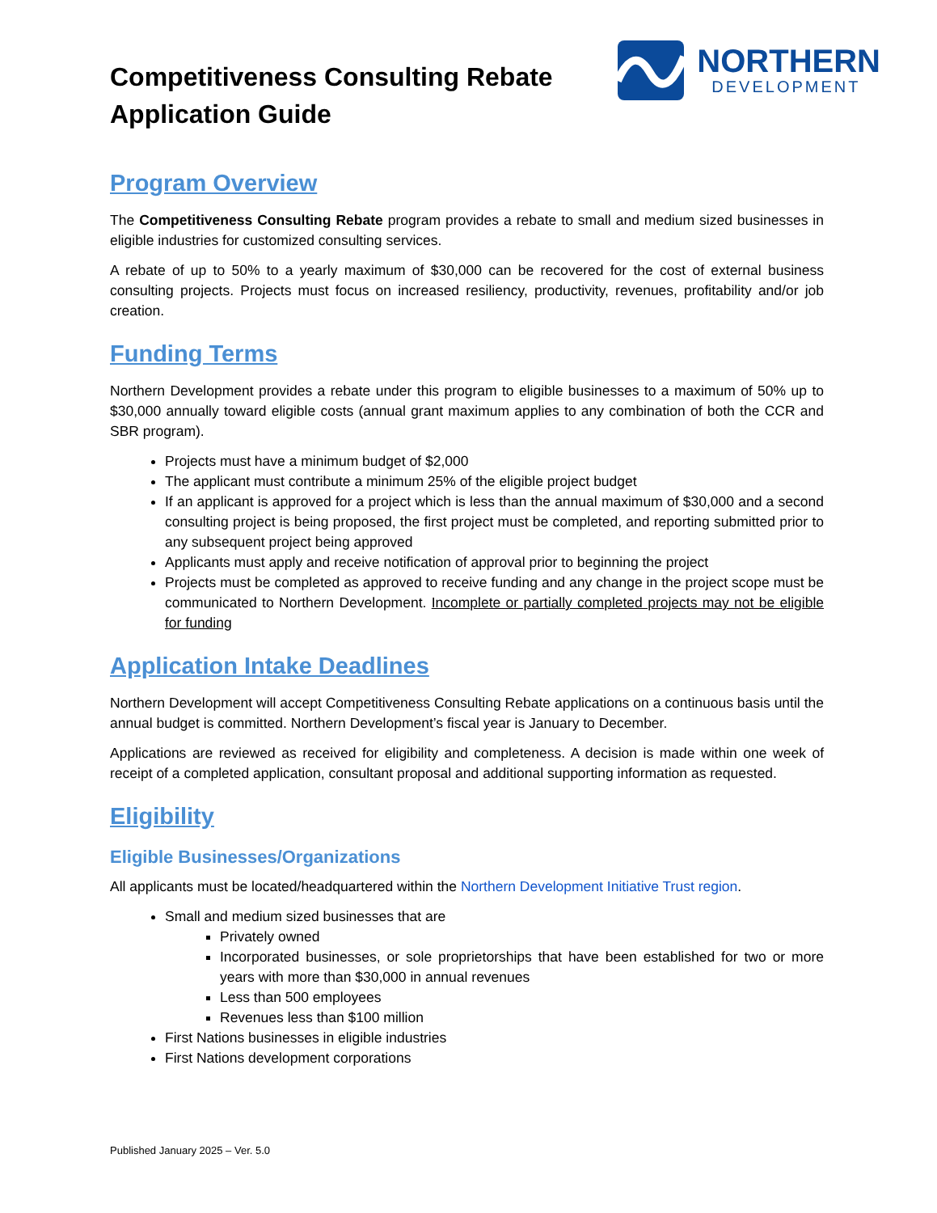Competitiveness Consulting Rebate
Application Guide
NORTHERN
DEVELOPMENT
Program Overview
The Competitiveness Consulting Rebate program provides a rebate to small and medium sized businesses in eligible industries for customized consulting services.
A rebate of up to 50% to a yearly maximum of $30,000 can be recovered for the cost of external business consulting projects. Projects must focus on increased resiliency, productivity, revenues, profitability and/or job creation.
Funding Terms
Northern Development provides a rebate under this program to eligible businesses to a maximum of 50% up to $30,000 annually toward eligible costs (annual grant maximum applies to any combination of both the CCR and SBR program).
Projects must have a minimum budget of $2,000
The applicant must contribute a minimum 25% of the eligible project budget
If an applicant is approved for a project which is less than the annual maximum of $30,000 and a second consulting project is being proposed, the first project must be completed, and reporting submitted prior to any subsequent project being approved
Applicants must apply and receive notification of approval prior to beginning the project
Projects must be completed as approved to receive funding and any change in the project scope must be communicated to Northern Development. Incomplete or partially completed projects may not be eligible for funding
Application Intake Deadlines
Northern Development will accept Competitiveness Consulting Rebate applications on a continuous basis until the annual budget is committed. Northern Development’s fiscal year is January to December.
Applications are reviewed as received for eligibility and completeness. A decision is made within one week of receipt of a completed application, consultant proposal and additional supporting information as requested.
Eligibility
Eligible Businesses/Organizations
All applicants must be located/headquartered within the Northern Development Initiative Trust region.
Small and medium sized businesses that are
Privately owned
Incorporated businesses, or sole proprietorships that have been established for two or more years with more than $30,000 in annual revenues
Less than 500 employees
Revenues less than $100 million
First Nations businesses in eligible industries
First Nations development corporations
Published January 2025 – Ver. 5.0